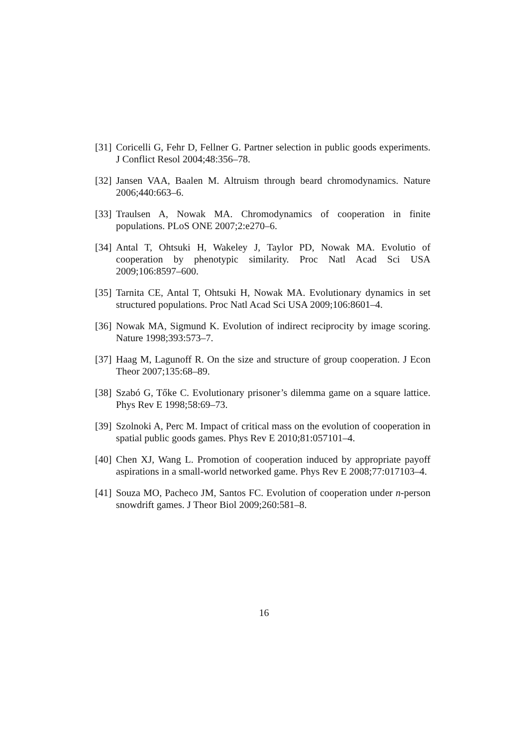[31] Coricelli G, Fehr D, Fellner G. Partner selection in public goods experiments. J Conflict Resol 2004;48:356–78.
[32] Jansen VAA, Baalen M. Altruism through beard chromodynamics. Nature 2006;440:663–6.
[33] Traulsen A, Nowak MA. Chromodynamics of cooperation in finite populations. PLoS ONE 2007;2:e270–6.
[34] Antal T, Ohtsuki H, Wakeley J, Taylor PD, Nowak MA. Evolutio of cooperation by phenotypic similarity. Proc Natl Acad Sci USA 2009;106:8597–600.
[35] Tarnita CE, Antal T, Ohtsuki H, Nowak MA. Evolutionary dynamics in set structured populations. Proc Natl Acad Sci USA 2009;106:8601–4.
[36] Nowak MA, Sigmund K. Evolution of indirect reciprocity by image scoring. Nature 1998;393:573–7.
[37] Haag M, Lagunoff R. On the size and structure of group cooperation. J Econ Theor 2007;135:68–89.
[38] Szabó G, Tőke C. Evolutionary prisoner’s dilemma game on a square lattice. Phys Rev E 1998;58:69–73.
[39] Szolnoki A, Perc M. Impact of critical mass on the evolution of cooperation in spatial public goods games. Phys Rev E 2010;81:057101–4.
[40] Chen XJ, Wang L. Promotion of cooperation induced by appropriate payoff aspirations in a small-world networked game. Phys Rev E 2008;77:017103–4.
[41] Souza MO, Pacheco JM, Santos FC. Evolution of cooperation under n-person snowdrift games. J Theor Biol 2009;260:581–8.
16